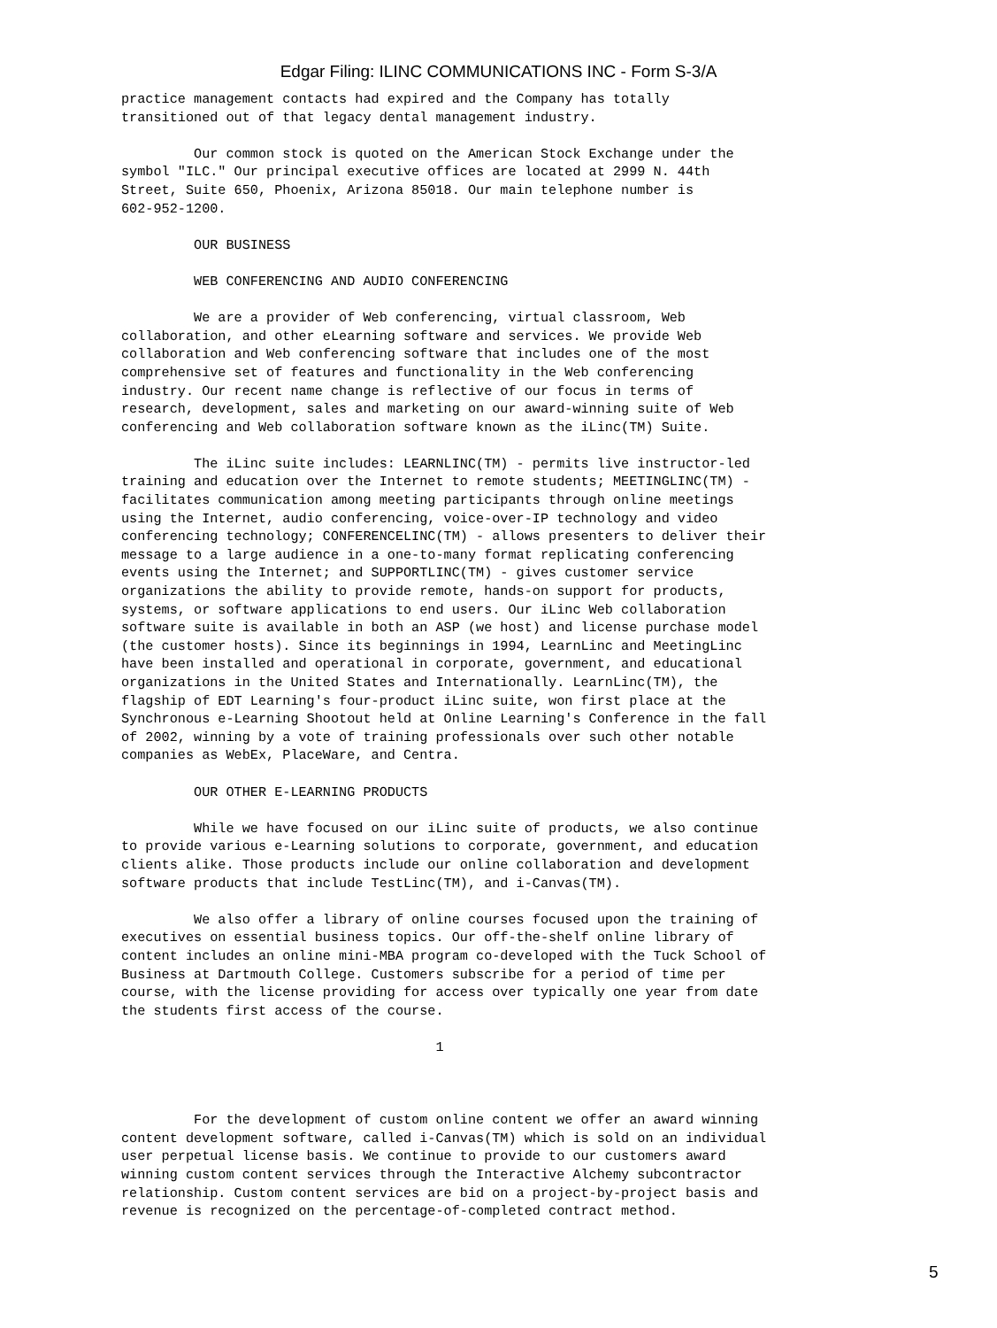Edgar Filing: ILINC COMMUNICATIONS INC - Form S-3/A
practice management contacts had expired and the Company has totally
transitioned out of that legacy dental management industry.

         Our common stock is quoted on the American Stock Exchange under the
symbol "ILC." Our principal executive offices are located at 2999 N. 44th
Street, Suite 650, Phoenix, Arizona 85018. Our main telephone number is
602-952-1200.

         OUR BUSINESS

         WEB CONFERENCING AND AUDIO CONFERENCING

         We are a provider of Web conferencing, virtual classroom, Web
collaboration, and other eLearning software and services. We provide Web
collaboration and Web conferencing software that includes one of the most
comprehensive set of features and functionality in the Web conferencing
industry. Our recent name change is reflective of our focus in terms of
research, development, sales and marketing on our award-winning suite of Web
conferencing and Web collaboration software known as the iLinc(TM) Suite.

         The iLinc suite includes: LEARNLINC(TM) - permits live instructor-led
training and education over the Internet to remote students; MEETINGLINC(TM) -
facilitates communication among meeting participants through online meetings
using the Internet, audio conferencing, voice-over-IP technology and video
conferencing technology; CONFERENCELINC(TM) - allows presenters to deliver their
message to a large audience in a one-to-many format replicating conferencing
events using the Internet; and SUPPORTLINC(TM) - gives customer service
organizations the ability to provide remote, hands-on support for products,
systems, or software applications to end users. Our iLinc Web collaboration
software suite is available in both an ASP (we host) and license purchase model
(the customer hosts). Since its beginnings in 1994, LearnLinc and MeetingLinc
have been installed and operational in corporate, government, and educational
organizations in the United States and Internationally. LearnLinc(TM), the
flagship of EDT Learning's four-product iLinc suite, won first place at the
Synchronous e-Learning Shootout held at Online Learning's Conference in the fall
of 2002, winning by a vote of training professionals over such other notable
companies as WebEx, PlaceWare, and Centra.

         OUR OTHER E-LEARNING PRODUCTS

         While we have focused on our iLinc suite of products, we also continue
to provide various e-Learning solutions to corporate, government, and education
clients alike. Those products include our online collaboration and development
software products that include TestLinc(TM), and i-Canvas(TM).

         We also offer a library of online courses focused upon the training of
executives on essential business topics. Our off-the-shelf online library of
content includes an online mini-MBA program co-developed with the Tuck School of
Business at Dartmouth College. Customers subscribe for a period of time per
course, with the license providing for access over typically one year from date
the students first access of the course.

                                       1



         For the development of custom online content we offer an award winning
content development software, called i-Canvas(TM) which is sold on an individual
user perpetual license basis. We continue to provide to our customers award
winning custom content services through the Interactive Alchemy subcontractor
relationship. Custom content services are bid on a project-by-project basis and
revenue is recognized on the percentage-of-completed contract method.
5